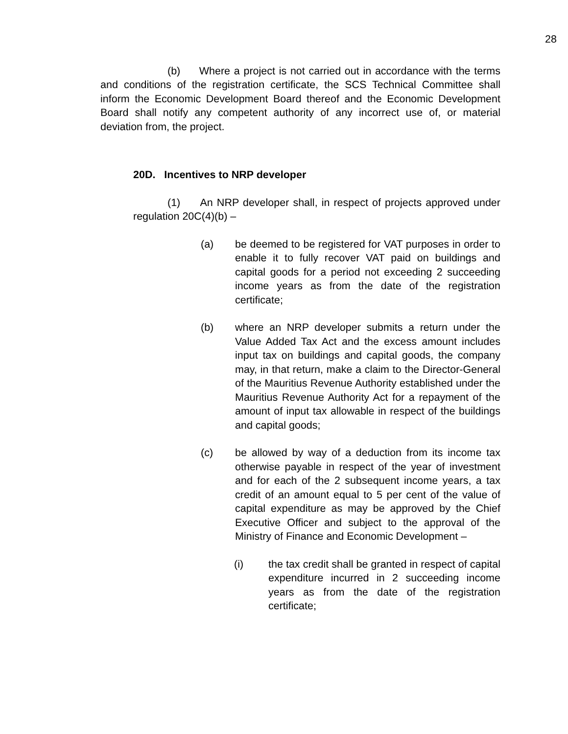28
(b) Where a project is not carried out in accordance with the terms and conditions of the registration certificate, the SCS Technical Committee shall inform the Economic Development Board thereof and the Economic Development Board shall notify any competent authority of any incorrect use of, or material deviation from, the project.
20D. Incentives to NRP developer
(1) An NRP developer shall, in respect of projects approved under regulation 20C(4)(b) –
(a) be deemed to be registered for VAT purposes in order to enable it to fully recover VAT paid on buildings and capital goods for a period not exceeding 2 succeeding income years as from the date of the registration certificate;
(b) where an NRP developer submits a return under the Value Added Tax Act and the excess amount includes input tax on buildings and capital goods, the company may, in that return, make a claim to the Director-General of the Mauritius Revenue Authority established under the Mauritius Revenue Authority Act for a repayment of the amount of input tax allowable in respect of the buildings and capital goods;
(c) be allowed by way of a deduction from its income tax otherwise payable in respect of the year of investment and for each of the 2 subsequent income years, a tax credit of an amount equal to 5 per cent of the value of capital expenditure as may be approved by the Chief Executive Officer and subject to the approval of the Ministry of Finance and Economic Development –
(i) the tax credit shall be granted in respect of capital expenditure incurred in 2 succeeding income years as from the date of the registration certificate;